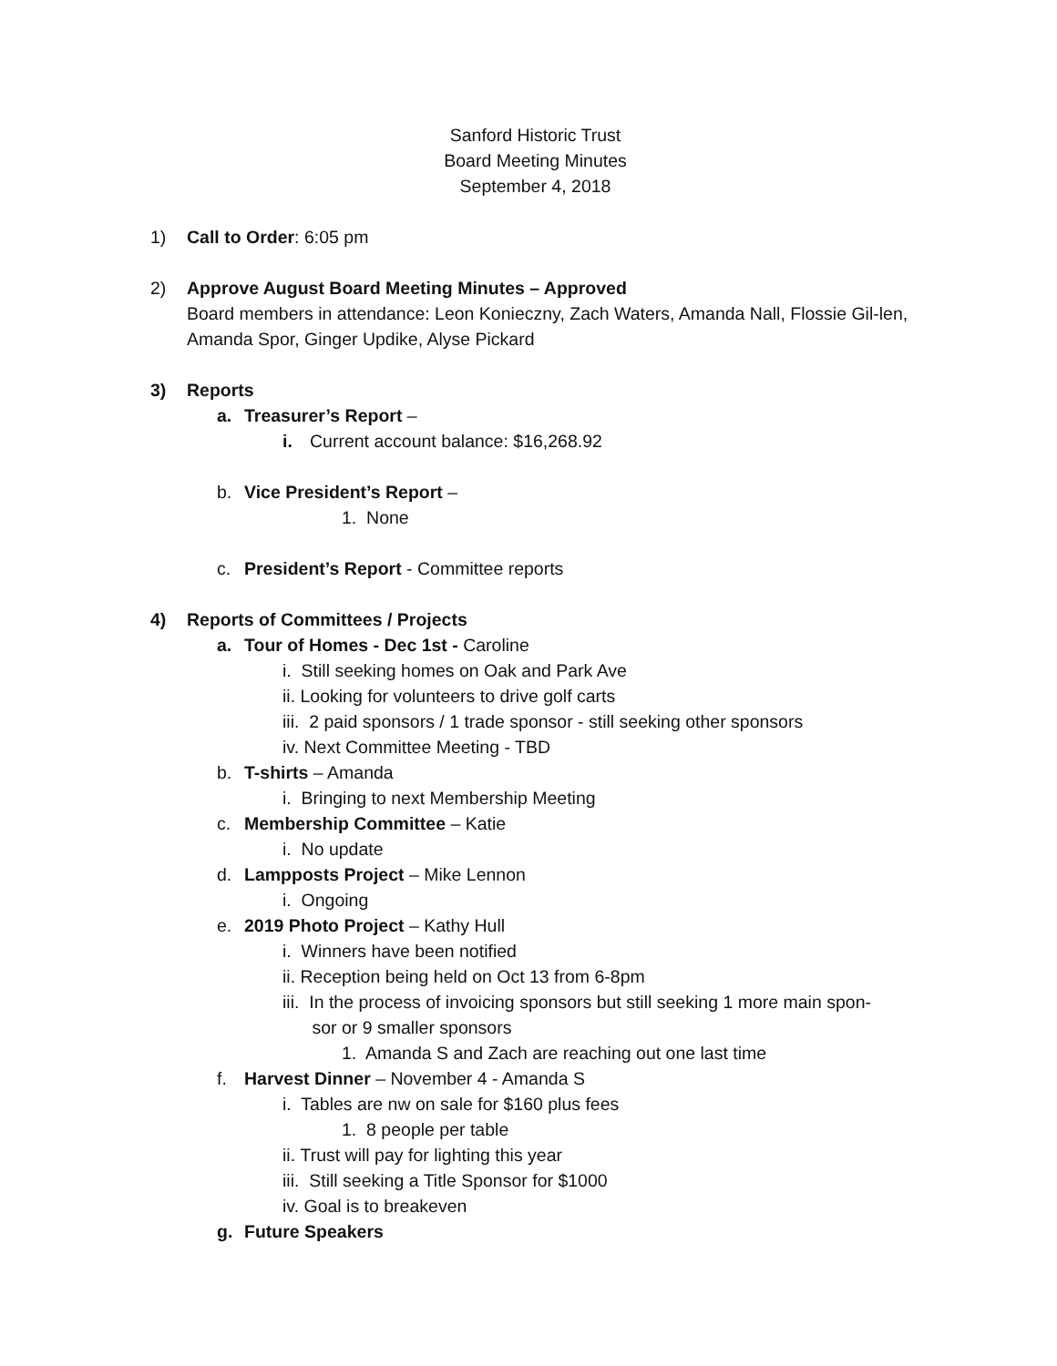Sanford Historic Trust
Board Meeting Minutes
September 4, 2018
1) Call to Order: 6:05 pm
2) Approve August Board Meeting Minutes – Approved
Board members in attendance: Leon Konieczny, Zach Waters, Amanda Nall, Flossie Gil-len, Amanda Spor, Ginger Updike, Alyse Pickard
3) Reports
a. Treasurer’s Report –
i. Current account balance: $16,268.92
b. Vice President’s Report –
1. None
c. President’s Report - Committee reports
4) Reports of Committees / Projects
a. Tour of Homes - Dec 1st - Caroline
i. Still seeking homes on Oak and Park Ave
ii. Looking for volunteers to drive golf carts
iii. 2 paid sponsors / 1 trade sponsor - still seeking other sponsors
iv. Next Committee Meeting - TBD
b. T-shirts – Amanda
i. Bringing to next Membership Meeting
c. Membership Committee – Katie
i. No update
d. Lampposts Project – Mike Lennon
i. Ongoing
e. 2019 Photo Project – Kathy Hull
i. Winners have been notified
ii. Reception being held on Oct 13 from 6-8pm
iii. In the process of invoicing sponsors but still seeking 1 more main spon-
sor or 9 smaller sponsors
1. Amanda S and Zach are reaching out one last time
f. Harvest Dinner – November 4 - Amanda S
i. Tables are nw on sale for $160 plus fees
1. 8 people per table
ii. Trust will pay for lighting this year
iii. Still seeking a Title Sponsor for $1000
iv. Goal is to breakeven
g. Future Speakers